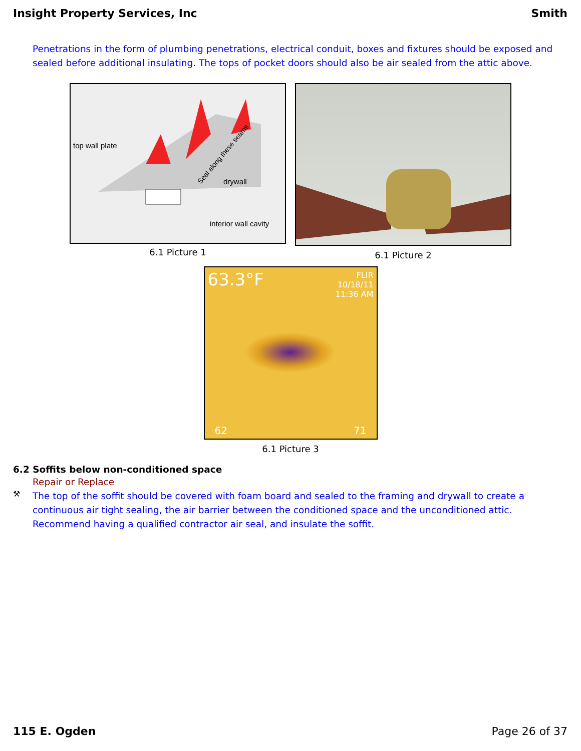Insight Property Services, Inc Smith
Penetrations in the form of plumbing penetrations, electrical conduit, boxes and fixtures should be exposed and sealed before additional insulating. The tops of pocket doors should also be air sealed from the attic above.
top wall plate
drywall
interior wall cavity
Seal along these seams
6.1 Picture 1
6.1 Picture 2
63.3°F
FLIR
10/18/11
11:36 AM
62 71
6.1 Picture 3
6.2 Soffits below non-conditioned space
Repair or Replace
⚒
The top of the soffit should be covered with foam board and sealed to the framing and drywall to create a continuous air tight sealing, the air barrier between the conditioned space and the unconditioned attic. Recommend having a qualified contractor air seal, and insulate the soffit.
115 E. Ogden Page 26 of 37